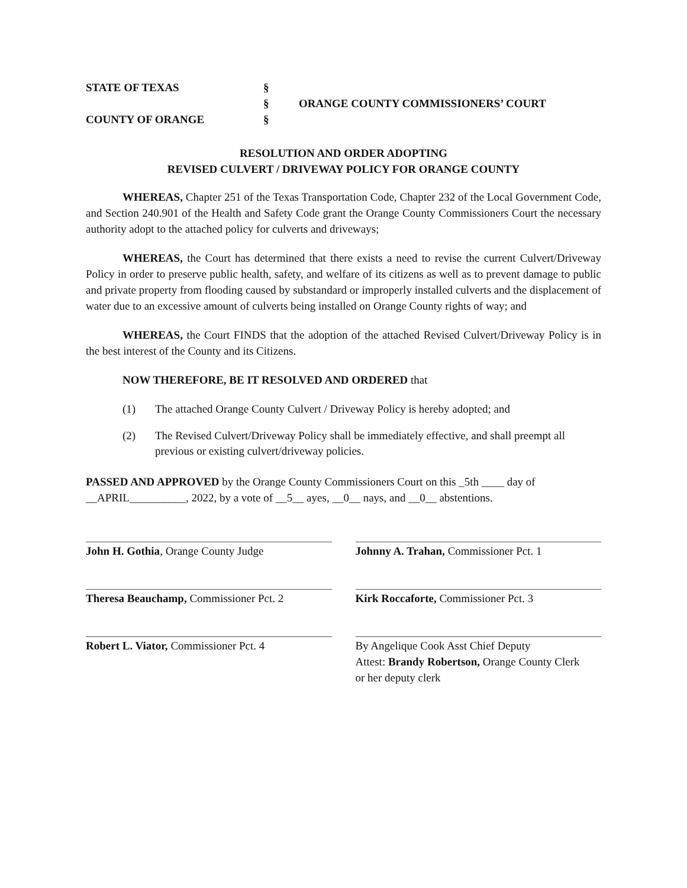STATE OF TEXAS
COUNTY OF ORANGE
§
§
§
ORANGE COUNTY COMMISSIONERS’ COURT
RESOLUTION AND ORDER ADOPTING
REVISED CULVERT / DRIVEWAY POLICY FOR ORANGE COUNTY
WHEREAS, Chapter 251 of the Texas Transportation Code, Chapter 232 of the Local Government Code, and Section 240.901 of the Health and Safety Code grant the Orange County Commissioners Court the necessary authority adopt to the attached policy for culverts and driveways;
WHEREAS, the Court has determined that there exists a need to revise the current Culvert/Driveway Policy in order to preserve public health, safety, and welfare of its citizens as well as to prevent damage to public and private property from flooding caused by substandard or improperly installed culverts and the displacement of water due to an excessive amount of culverts being installed on Orange County rights of way; and
WHEREAS, the Court FINDS that the adoption of the attached Revised Culvert/Driveway Policy is in the best interest of the County and its Citizens.
NOW THEREFORE, BE IT RESOLVED AND ORDERED that
(1) The attached Orange County Culvert / Driveway Policy is hereby adopted; and
(2) The Revised Culvert/Driveway Policy shall be immediately effective, and shall preempt all previous or existing culvert/driveway policies.
PASSED AND APPROVED by the Orange County Commissioners Court on this _5th ____ day of __APRIL__________, 2022, by a vote of __5__ ayes, __0__ nays, and __0__ abstentions.
John H. Gothia, Orange County Judge
Johnny A. Trahan, Commissioner Pct. 1
Theresa Beauchamp, Commissioner Pct. 2
Kirk Roccaforte, Commissioner Pct. 3
Robert L. Viator, Commissioner Pct. 4
By Angelique Cook Asst Chief Deputy
Attest: Brandy Robertson, Orange County Clerk
or her deputy clerk